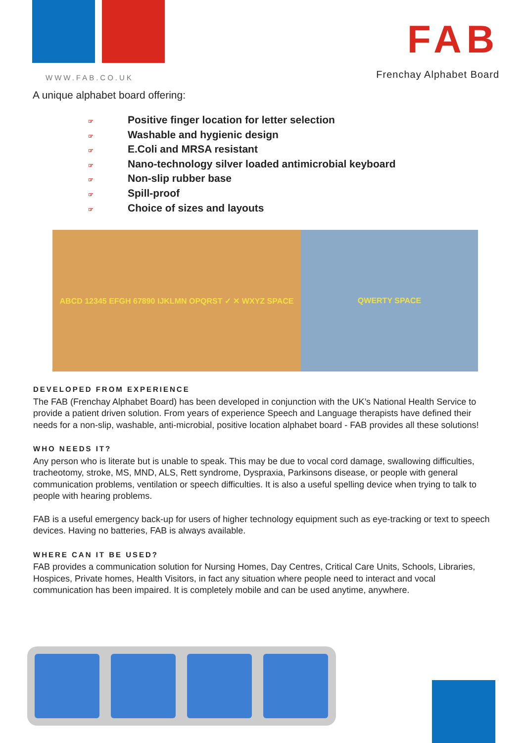WWW.FAB.CO.UK
FAB
Frenchay Alphabet Board
A unique alphabet board offering:
☞ Positive finger location for letter selection
☞ Washable and hygienic design
☞ E.Coli and MRSA resistant
☞ Nano-technology silver loaded antimicrobial keyboard
☞ Non-slip rubber base
☞ Spill-proof
☞ Choice of sizes and layouts
ABCD 12345 EFGH 67890 IJKLMN OPQRST ✓ ✕ WXYZ SPACE QWERTY SPACE
DEVELOPED FROM EXPERIENCE
The FAB (Frenchay Alphabet Board) has been developed in conjunction with the UK’s National Health Service to provide a patient driven solution. From years of experience Speech and Language therapists have defined their needs for a non-slip, washable, anti-microbial, positive location alphabet board - FAB provides all these solutions!
WHO NEEDS IT?
Any person who is literate but is unable to speak. This may be due to vocal cord damage, swallowing difficulties, tracheotomy, stroke, MS, MND, ALS, Rett syndrome, Dyspraxia, Parkinsons disease, or people with general communication problems, ventilation or speech difficulties. It is also a useful spelling device when trying to talk to people with hearing problems.
FAB is a useful emergency back-up for users of higher technology equipment such as eye-tracking or text to speech devices. Having no batteries, FAB is always available.
WHERE CAN IT BE USED?
FAB provides a communication solution for Nursing Homes, Day Centres, Critical Care Units, Schools, Libraries, Hospices, Private homes, Health Visitors, in fact any situation where people need to interact and vocal communication has been impaired. It is completely mobile and can be used anytime, anywhere.